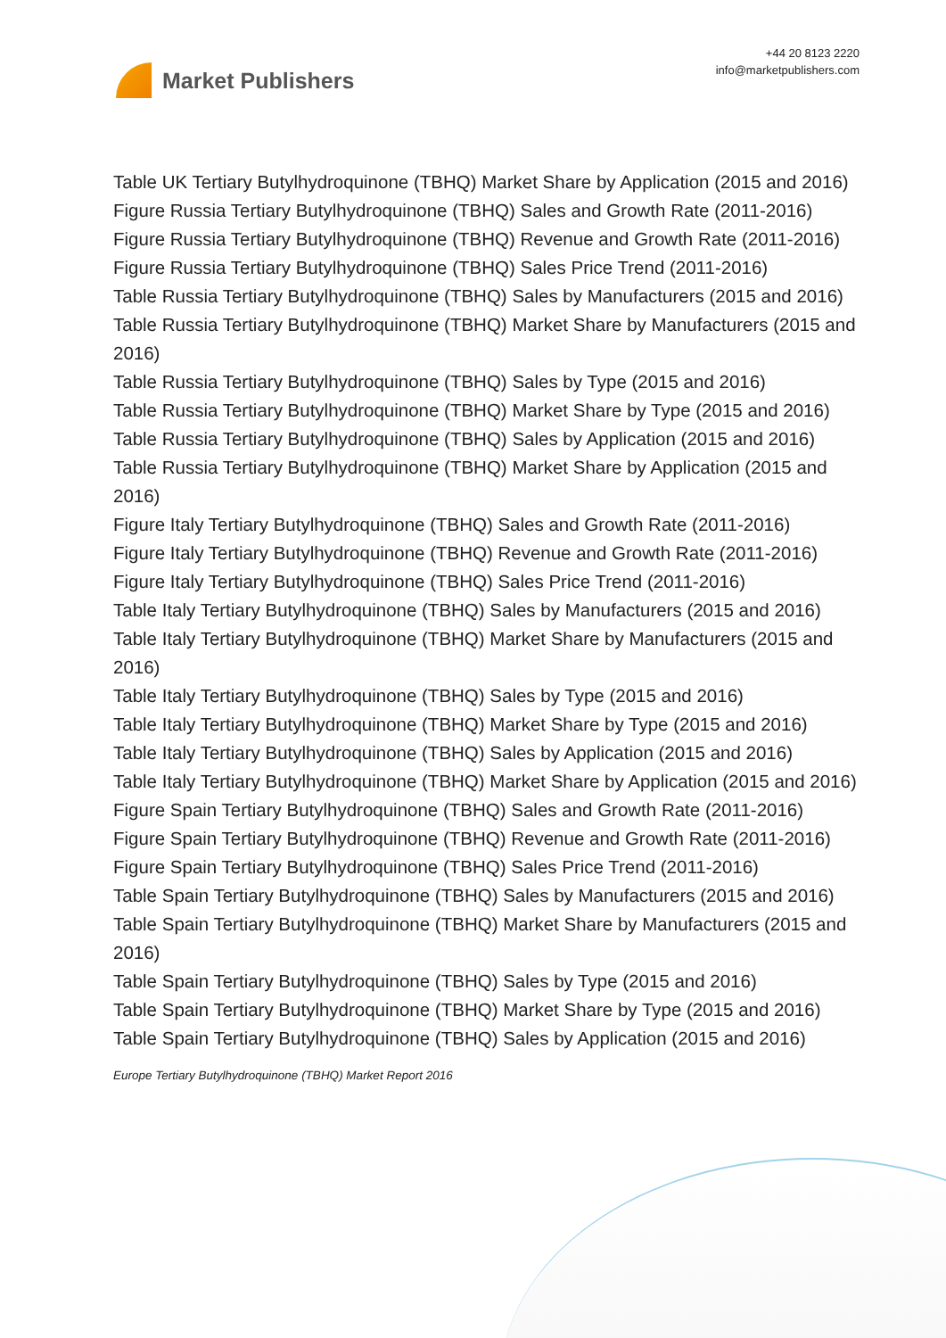Market Publishers
+44 20 8123 2220
info@marketpublishers.com
Table UK Tertiary Butylhydroquinone (TBHQ) Market Share by Application (2015 and 2016)
Figure Russia Tertiary Butylhydroquinone (TBHQ) Sales and Growth Rate (2011-2016)
Figure Russia Tertiary Butylhydroquinone (TBHQ) Revenue and Growth Rate (2011-2016)
Figure Russia Tertiary Butylhydroquinone (TBHQ) Sales Price Trend (2011-2016)
Table Russia Tertiary Butylhydroquinone (TBHQ) Sales by Manufacturers (2015 and 2016)
Table Russia Tertiary Butylhydroquinone (TBHQ) Market Share by Manufacturers (2015 and 2016)
Table Russia Tertiary Butylhydroquinone (TBHQ) Sales by Type (2015 and 2016)
Table Russia Tertiary Butylhydroquinone (TBHQ) Market Share by Type (2015 and 2016)
Table Russia Tertiary Butylhydroquinone (TBHQ) Sales by Application (2015 and 2016)
Table Russia Tertiary Butylhydroquinone (TBHQ) Market Share by Application (2015 and 2016)
Figure Italy Tertiary Butylhydroquinone (TBHQ) Sales and Growth Rate (2011-2016)
Figure Italy Tertiary Butylhydroquinone (TBHQ) Revenue and Growth Rate (2011-2016)
Figure Italy Tertiary Butylhydroquinone (TBHQ) Sales Price Trend (2011-2016)
Table Italy Tertiary Butylhydroquinone (TBHQ) Sales by Manufacturers (2015 and 2016)
Table Italy Tertiary Butylhydroquinone (TBHQ) Market Share by Manufacturers (2015 and 2016)
Table Italy Tertiary Butylhydroquinone (TBHQ) Sales by Type (2015 and 2016)
Table Italy Tertiary Butylhydroquinone (TBHQ) Market Share by Type (2015 and 2016)
Table Italy Tertiary Butylhydroquinone (TBHQ) Sales by Application (2015 and 2016)
Table Italy Tertiary Butylhydroquinone (TBHQ) Market Share by Application (2015 and 2016)
Figure Spain Tertiary Butylhydroquinone (TBHQ) Sales and Growth Rate (2011-2016)
Figure Spain Tertiary Butylhydroquinone (TBHQ) Revenue and Growth Rate (2011-2016)
Figure Spain Tertiary Butylhydroquinone (TBHQ) Sales Price Trend (2011-2016)
Table Spain Tertiary Butylhydroquinone (TBHQ) Sales by Manufacturers (2015 and 2016)
Table Spain Tertiary Butylhydroquinone (TBHQ) Market Share by Manufacturers (2015 and 2016)
Table Spain Tertiary Butylhydroquinone (TBHQ) Sales by Type (2015 and 2016)
Table Spain Tertiary Butylhydroquinone (TBHQ) Market Share by Type (2015 and 2016)
Table Spain Tertiary Butylhydroquinone (TBHQ) Sales by Application (2015 and 2016)
Europe Tertiary Butylhydroquinone (TBHQ) Market Report 2016